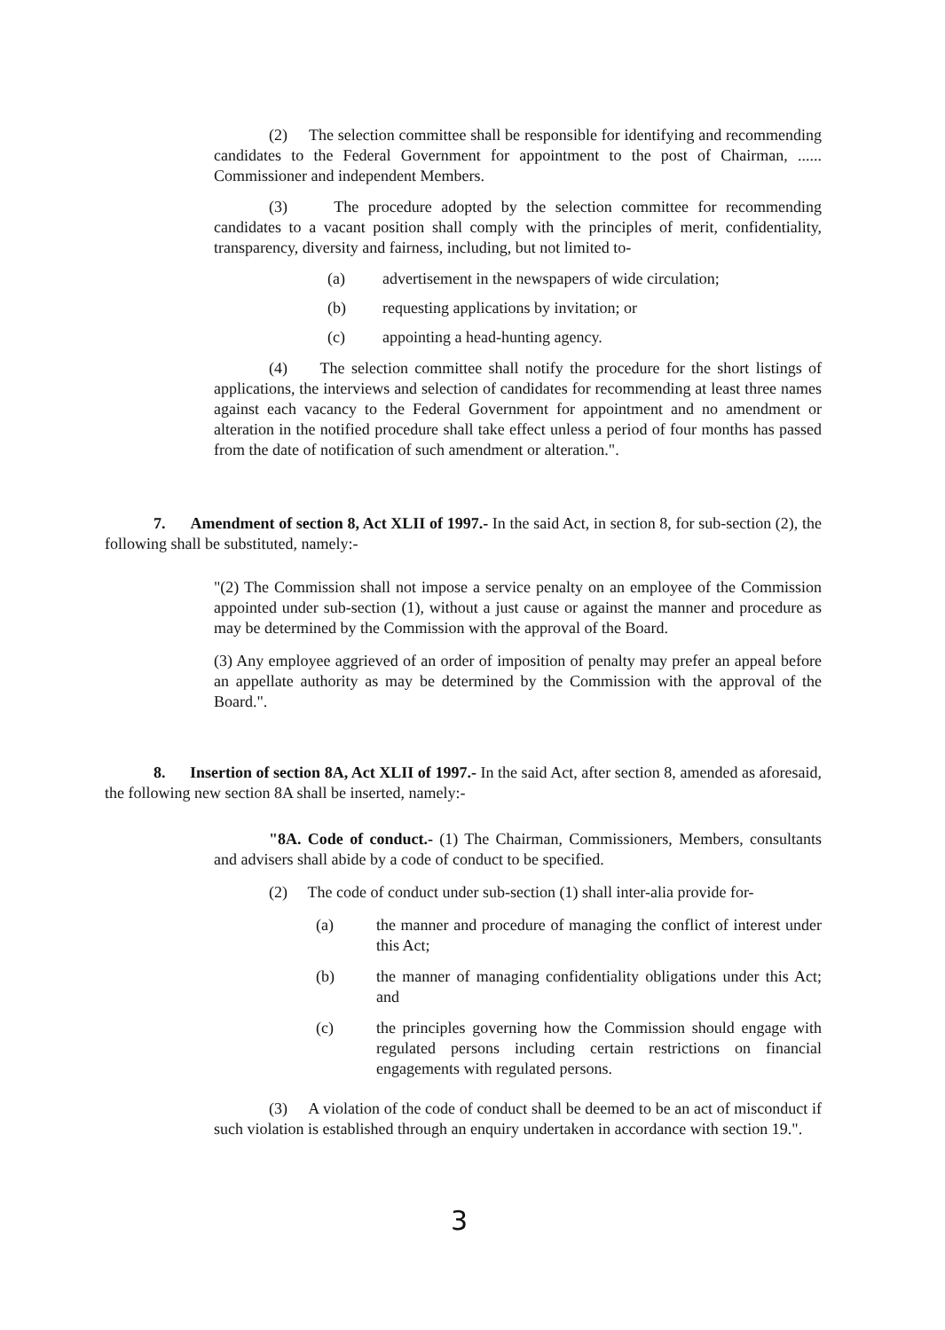(2) The selection committee shall be responsible for identifying and recommending candidates to the Federal Government for appointment to the post of Chairman, ...... Commissioner and independent Members.
(3) The procedure adopted by the selection committee for recommending candidates to a vacant position shall comply with the principles of merit, confidentiality, transparency, diversity and fairness, including, but not limited to-
(a) advertisement in the newspapers of wide circulation;
(b) requesting applications by invitation; or
(c) appointing a head-hunting agency.
(4) The selection committee shall notify the procedure for the short listings of applications, the interviews and selection of candidates for recommending at least three names against each vacancy to the Federal Government for appointment and no amendment or alteration in the notified procedure shall take effect unless a period of four months has passed from the date of notification of such amendment or alteration.".
7. Amendment of section 8, Act XLII of 1997.- In the said Act, in section 8, for sub-section (2), the following shall be substituted, namely:-
"(2) The Commission shall not impose a service penalty on an employee of the Commission appointed under sub-section (1), without a just cause or against the manner and procedure as may be determined by the Commission with the approval of the Board.
(3) Any employee aggrieved of an order of imposition of penalty may prefer an appeal before an appellate authority as may be determined by the Commission with the approval of the Board.".
8. Insertion of section 8A, Act XLII of 1997.- In the said Act, after section 8, amended as aforesaid, the following new section 8A shall be inserted, namely:-
"8A. Code of conduct.- (1) The Chairman, Commissioners, Members, consultants and advisers shall abide by a code of conduct to be specified.
(2) The code of conduct under sub-section (1) shall inter-alia provide for-
(a) the manner and procedure of managing the conflict of interest under this Act;
(b) the manner of managing confidentiality obligations under this Act; and
(c) the principles governing how the Commission should engage with regulated persons including certain restrictions on financial engagements with regulated persons.
(3) A violation of the code of conduct shall be deemed to be an act of misconduct if such violation is established through an enquiry undertaken in accordance with section 19.".
3